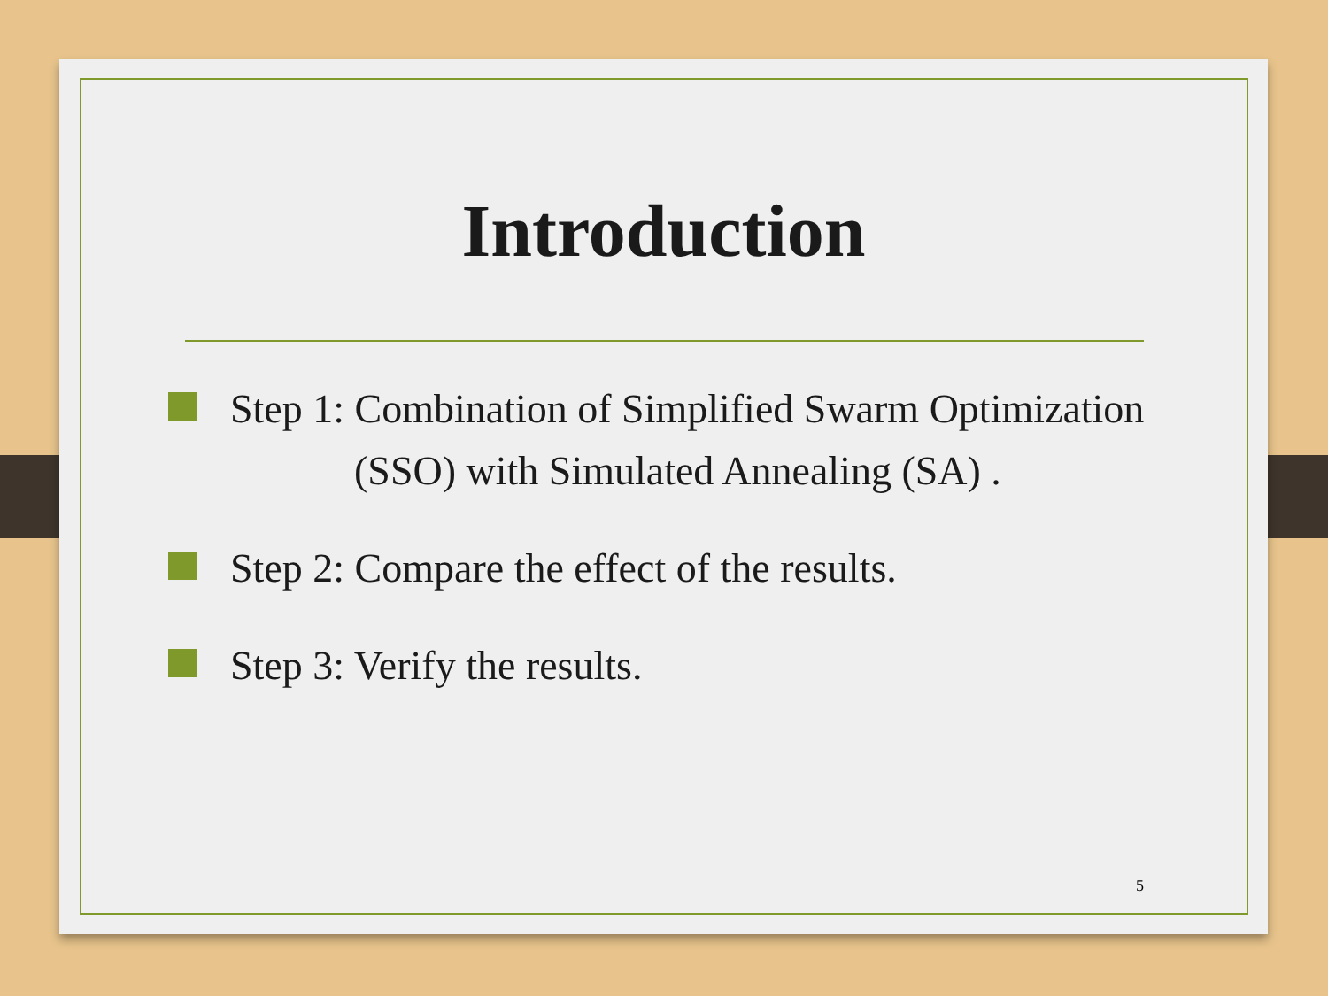Introduction
Step 1: Combination of Simplified Swarm Optimization
(SSO) with Simulated Annealing (SA) .
Step 2: Compare the effect of the results.
Step 3: Verify the results.
5